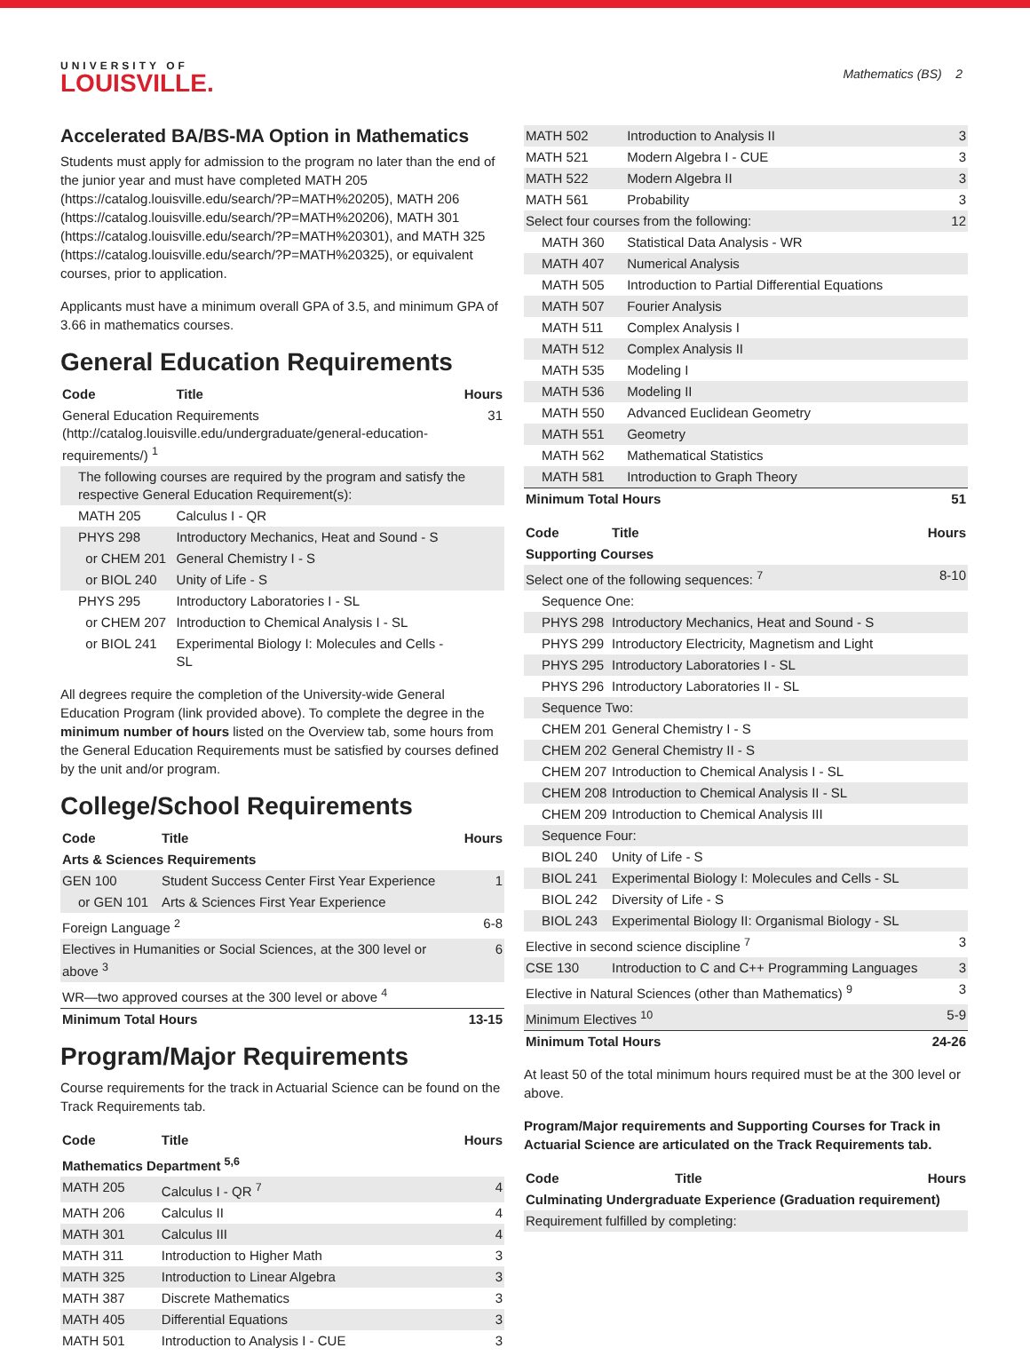UNIVERSITY OF
LOUISVILLE.
Mathematics (BS) 2
Accelerated BA/BS-MA Option in Mathematics
Students must apply for admission to the program no later than the end of the junior year and must have completed MATH 205 (https://catalog.louisville.edu/search/?P=MATH%20205), MATH 206 (https://catalog.louisville.edu/search/?P=MATH%20206), MATH 301 (https://catalog.louisville.edu/search/?P=MATH%20301), and MATH 325 (https://catalog.louisville.edu/search/?P=MATH%20325), or equivalent courses, prior to application.
Applicants must have a minimum overall GPA of 3.5, and minimum GPA of 3.66 in mathematics courses.
General Education Requirements
| Code | Title | Hours |
| --- | --- | --- |
| General Education Requirements (http://catalog.louisville.edu/undergraduate/general-education-requirements/) <sup>1</sup> | | 31 |
| The following courses are required by the program and satisfy the respective General Education Requirement(s): | | |
| MATH 205 | Calculus I - QR | |
| PHYS 298 | Introductory Mechanics, Heat and Sound - S | |
| or CHEM 201 | General Chemistry I - S | |
| or BIOL 240 | Unity of Life - S | |
| PHYS 295 | Introductory Laboratories I - SL | |
| or CHEM 207 | Introduction to Chemical Analysis I - SL | |
| or BIOL 241 | Experimental Biology I: Molecules and Cells - SL | |
All degrees require the completion of the University-wide General Education Program (link provided above). To complete the degree in the minimum number of hours listed on the Overview tab, some hours from the General Education Requirements must be satisfied by courses defined by the unit and/or program.
College/School Requirements
| Code | Title | Hours |
| --- | --- | --- |
| Arts & Sciences Requirements | | |
| GEN 100 | Student Success Center First Year Experience | 1 |
| or GEN 101 | Arts & Sciences First Year Experience | |
| Foreign Language <sup>2</sup> | | 6-8 |
| Electives in Humanities or Social Sciences, at the 300 level or above <sup>3</sup> | | 6 |
| WR—two approved courses at the 300 level or above <sup>4</sup> | | |
| Minimum Total Hours | | 13-15 |
Program/Major Requirements
Course requirements for the track in Actuarial Science can be found on the Track Requirements tab.
| Code | Title | Hours |
| --- | --- | --- |
| Mathematics Department <sup>5,6</sup> | | |
| MATH 205 | Calculus I - QR <sup>7</sup> | 4 |
| MATH 206 | Calculus II | 4 |
| MATH 301 | Calculus III | 4 |
| MATH 311 | Introduction to Higher Math | 3 |
| MATH 325 | Introduction to Linear Algebra | 3 |
| MATH 387 | Discrete Mathematics | 3 |
| MATH 405 | Differential Equations | 3 |
| MATH 501 | Introduction to Analysis I - CUE | 3 |
| MATH 502 | Introduction to Analysis II | 3 |
| MATH 521 | Modern Algebra I - CUE | 3 |
| MATH 522 | Modern Algebra II | 3 |
| MATH 561 | Probability | 3 |
| Select four courses from the following: | | 12 |
| MATH 360 | Statistical Data Analysis - WR | |
| MATH 407 | Numerical Analysis | |
| MATH 505 | Introduction to Partial Differential Equations | |
| MATH 507 | Fourier Analysis | |
| MATH 511 | Complex Analysis I | |
| MATH 512 | Complex Analysis II | |
| MATH 535 | Modeling I | |
| MATH 536 | Modeling II | |
| MATH 550 | Advanced Euclidean Geometry | |
| MATH 551 | Geometry | |
| MATH 562 | Mathematical Statistics | |
| MATH 581 | Introduction to Graph Theory | |
| Minimum Total Hours | | 51 |
| Code | Title | Hours |
| --- | --- | --- |
| Supporting Courses | | |
| Select one of the following sequences: <sup>7</sup> | | 8-10 |
| Sequence One: | | |
| PHYS 298 | Introductory Mechanics, Heat and Sound - S | |
| PHYS 299 | Introductory Electricity, Magnetism and Light | |
| PHYS 295 | Introductory Laboratories I - SL | |
| PHYS 296 | Introductory Laboratories II - SL | |
| Sequence Two: | | |
| CHEM 201 | General Chemistry I - S | |
| CHEM 202 | General Chemistry II - S | |
| CHEM 207 | Introduction to Chemical Analysis I - SL | |
| CHEM 208 | Introduction to Chemical Analysis II - SL | |
| CHEM 209 | Introduction to Chemical Analysis III | |
| Sequence Four: | | |
| BIOL 240 | Unity of Life - S | |
| BIOL 241 | Experimental Biology I: Molecules and Cells - SL | |
| BIOL 242 | Diversity of Life - S | |
| BIOL 243 | Experimental Biology II: Organismal Biology - SL | |
| Elective in second science discipline <sup>7</sup> | | 3 |
| CSE 130 | Introduction to C and C++ Programming Languages | 3 |
| Elective in Natural Sciences (other than Mathematics) <sup>9</sup> | | 3 |
| Minimum Electives <sup>10</sup> | | 5-9 |
| Minimum Total Hours | | 24-26 |
At least 50 of the total minimum hours required must be at the 300 level or above.
Program/Major requirements and Supporting Courses for Track in Actuarial Science are articulated on the Track Requirements tab.
| Code | Title | Hours |
| --- | --- | --- |
| Culminating Undergraduate Experience (Graduation requirement) | | |
| Requirement fulfilled by completing: | | |